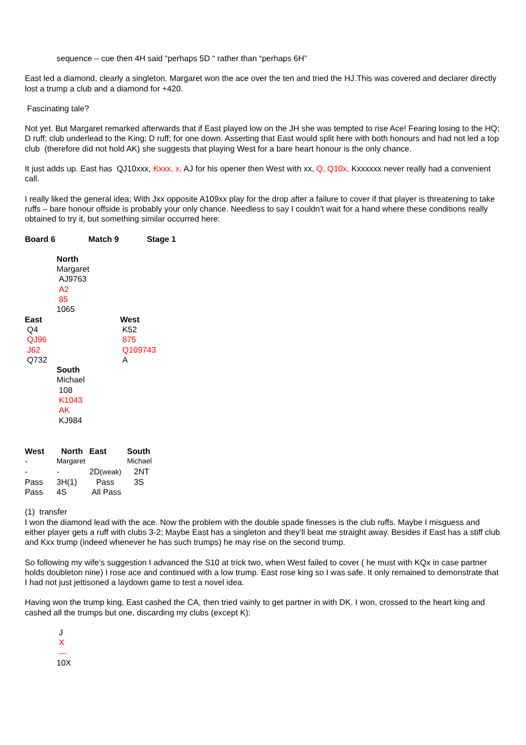sequence – cue then 4H said “perhaps 5D “ rather than “perhaps 6H”
East led a diamond, clearly a singleton. Margaret won the ace over the ten and tried the HJ.This was covered and declarer directly lost a trump a club and a diamond for +420.
Fascinating tale?
Not yet. But Margaret remarked afterwards that if East played low on the JH she was tempted to rise Ace! Fearing losing to the HQ; D ruff; club underlead to the King; D ruff; for one down. Asserting that East would split here with both honours and had not led a top club (therefore did not hold AK) she suggests that playing West for a bare heart honour is the only chance.
It just adds up. East has QJ10xxx, Kxxx, x, AJ for his opener then West with xx, Q, Q10x, Kxxxxxx never really had a convenient call.
I really liked the general idea; With Jxx opposite A109xx play for the drop after a failure to cover if that player is threatening to take ruffs – bare honour offside is probably your only chance. Needless to say I couldn’t wait for a hand where these conditions really obtained to try it, but something similar occurred here:
Board 6 Match 9 Stage 1
North
Margaret
AJ9763
A2
85
1065
East West
Q4 K52
QJ96 875
J62 Q109743
Q732 A
South
Michael
108
K1043
AK
KJ984
| West | North | East | South |
| --- | --- | --- | --- |
| - | Margaret | | Michael |
| - | - | 2D (weak) | 2NT |
| Pass | 3H(1) | Pass | 3S |
| Pass | 4S | All Pass | |
(1) transfer
I won the diamond lead with the ace. Now the problem with the double spade finesses is the club ruffs. Maybe I misguess and either player gets a ruff with clubs 3-2; Maybe East has a singleton and they’ll beat me straight away. Besides if East has a stiff club and Kxx trump (indeed whenever he has such trumps) he may rise on the second trump.
So following my wife’s suggestion I advanced the S10 at trick two, when West failed to cover ( he must with KQx in case partner holds doubleton nine) I rose ace and continued with a low trump. East rose king so I was safe. It only remained to demonstrate that I had not just jettisoned a laydown game to test a novel idea.
Having won the trump king, East cashed the CA, then tried vainly to get partner in with DK. I won, crossed to the heart king and cashed all the trumps but one, discarding my clubs (except K):
J
X
---
10X